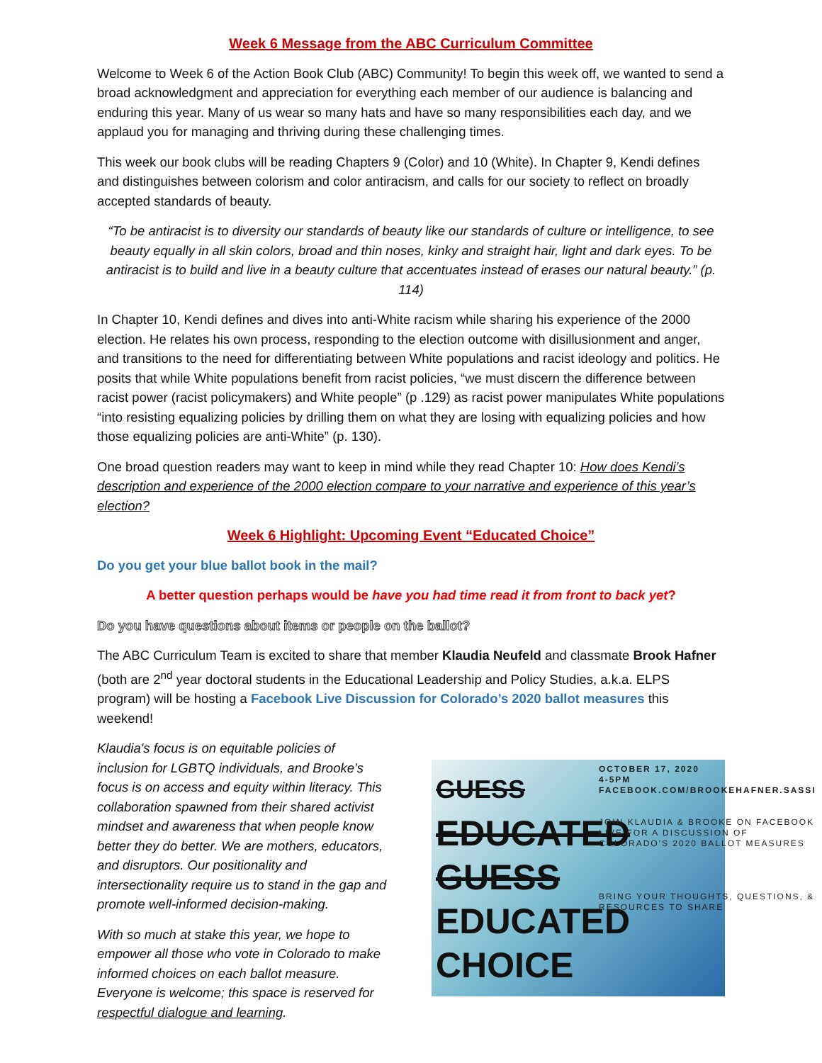Week 6 Message from the ABC Curriculum Committee
Welcome to Week 6 of the Action Book Club (ABC) Community! To begin this week off, we wanted to send a broad acknowledgment and appreciation for everything each member of our audience is balancing and enduring this year. Many of us wear so many hats and have so many responsibilities each day, and we applaud you for managing and thriving during these challenging times.
This week our book clubs will be reading Chapters 9 (Color) and 10 (White). In Chapter 9, Kendi defines and distinguishes between colorism and color antiracism, and calls for our society to reflect on broadly accepted standards of beauty.
“To be antiracist is to diversity our standards of beauty like our standards of culture or intelligence, to see beauty equally in all skin colors, broad and thin noses, kinky and straight hair, light and dark eyes. To be antiracist is to build and live in a beauty culture that accentuates instead of erases our natural beauty.” (p. 114)
In Chapter 10, Kendi defines and dives into anti-White racism while sharing his experience of the 2000 election. He relates his own process, responding to the election outcome with disillusionment and anger, and transitions to the need for differentiating between White populations and racist ideology and politics. He posits that while White populations benefit from racist policies, “we must discern the difference between racist power (racist policymakers) and White people” (p .129) as racist power manipulates White populations “into resisting equalizing policies by drilling them on what they are losing with equalizing policies and how those equalizing policies are anti-White” (p. 130).
One broad question readers may want to keep in mind while they read Chapter 10: How does Kendi’s description and experience of the 2000 election compare to your narrative and experience of this year’s election?
Week 6 Highlight: Upcoming Event “Educated Choice”
Do you get your blue ballot book in the mail?
A better question perhaps would be have you had time read it from front to back yet?
Do you have questions about items or people on the ballot?
The ABC Curriculum Team is excited to share that member Klaudia Neufeld and classmate Brook Hafner (both are 2<sup>nd</sup> year doctoral students in the Educational Leadership and Policy Studies, a.k.a. ELPS program) will be hosting a Facebook Live Discussion for Colorado’s 2020 ballot measures this weekend!
Klaudia's focus is on equitable policies of inclusion for LGBTQ individuals, and Brooke’s focus is on access and equity within literacy. This collaboration spawned from their shared activist mindset and awareness that when people know better they do better. We are mothers, educators, and disruptors. Our positionality and intersectionality require us to stand in the gap and promote well-informed decision-making.
With so much at stake this year, we hope to empower all those who vote in Colorado to make informed choices on each ballot measure. Everyone is welcome; this space is reserved for respectful dialogue and learning.
GUESS
EDUCATED
GUESS
EDUCATED
CHOICE
OCTOBER 17, 2020
4-5PM
FACEBOOK.COM/BROOKEHAFNER.SASSI
JOIN KLAUDIA & BROOKE ON FACEBOOK LIVE FOR A DISCUSSION OF COLORADO'S 2020 BALLOT MEASURES
BRING YOUR THOUGHTS, QUESTIONS, & RESOURCES TO SHARE